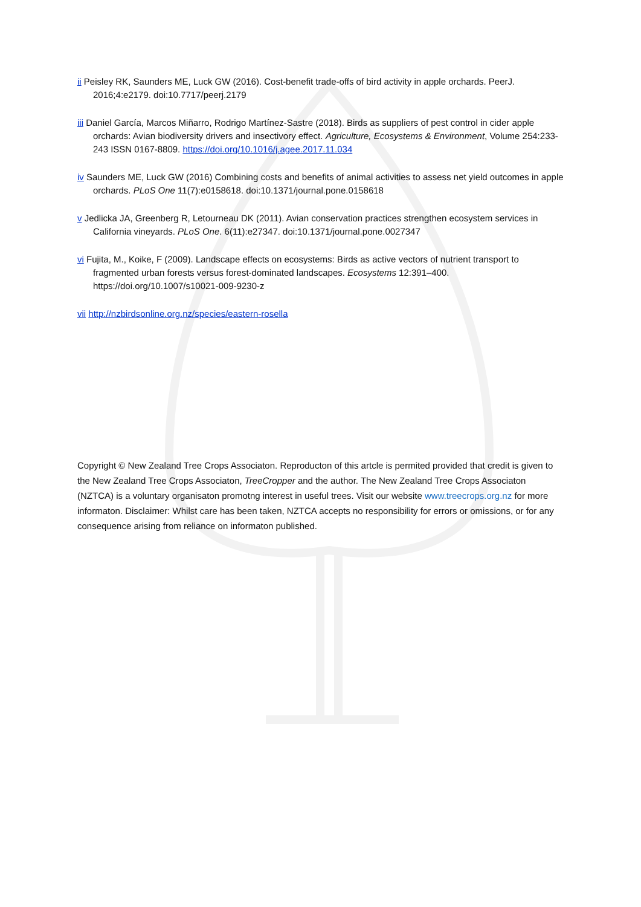ii Peisley RK, Saunders ME, Luck GW (2016). Cost-benefit trade-offs of bird activity in apple orchards. PeerJ. 2016;4:e2179. doi:10.7717/peerj.2179
iii Daniel García, Marcos Miñarro, Rodrigo Martínez-Sastre (2018). Birds as suppliers of pest control in cider apple orchards: Avian biodiversity drivers and insectivory effect. Agriculture, Ecosystems & Environment, Volume 254:233-243 ISSN 0167-8809. https://doi.org/10.1016/j.agee.2017.11.034
iv Saunders ME, Luck GW (2016) Combining costs and benefits of animal activities to assess net yield outcomes in apple orchards. PLoS One 11(7):e0158618. doi:10.1371/journal.pone.0158618
v Jedlicka JA, Greenberg R, Letourneau DK (2011). Avian conservation practices strengthen ecosystem services in California vineyards. PLoS One. 6(11):e27347. doi:10.1371/journal.pone.0027347
vi Fujita, M., Koike, F (2009). Landscape effects on ecosystems: Birds as active vectors of nutrient transport to fragmented urban forests versus forest-dominated landscapes. Ecosystems 12:391–400. https://doi.org/10.1007/s10021-009-9230-z
vii http://nzbirdsonline.org.nz/species/eastern-rosella
Copyright © New Zealand Tree Crops Associaton. Reproducton of this artcle is permited provided that credit is given to the New Zealand Tree Crops Associaton, TreeCropper and the author. The New Zealand Tree Crops Associaton (NZTCA) is a voluntary organisaton promotng interest in useful trees. Visit our website www.treecrops.org.nz for more informaton. Disclaimer: Whilst care has been taken, NZTCA accepts no responsibility for errors or omissions, or for any consequence arising from reliance on informaton published.